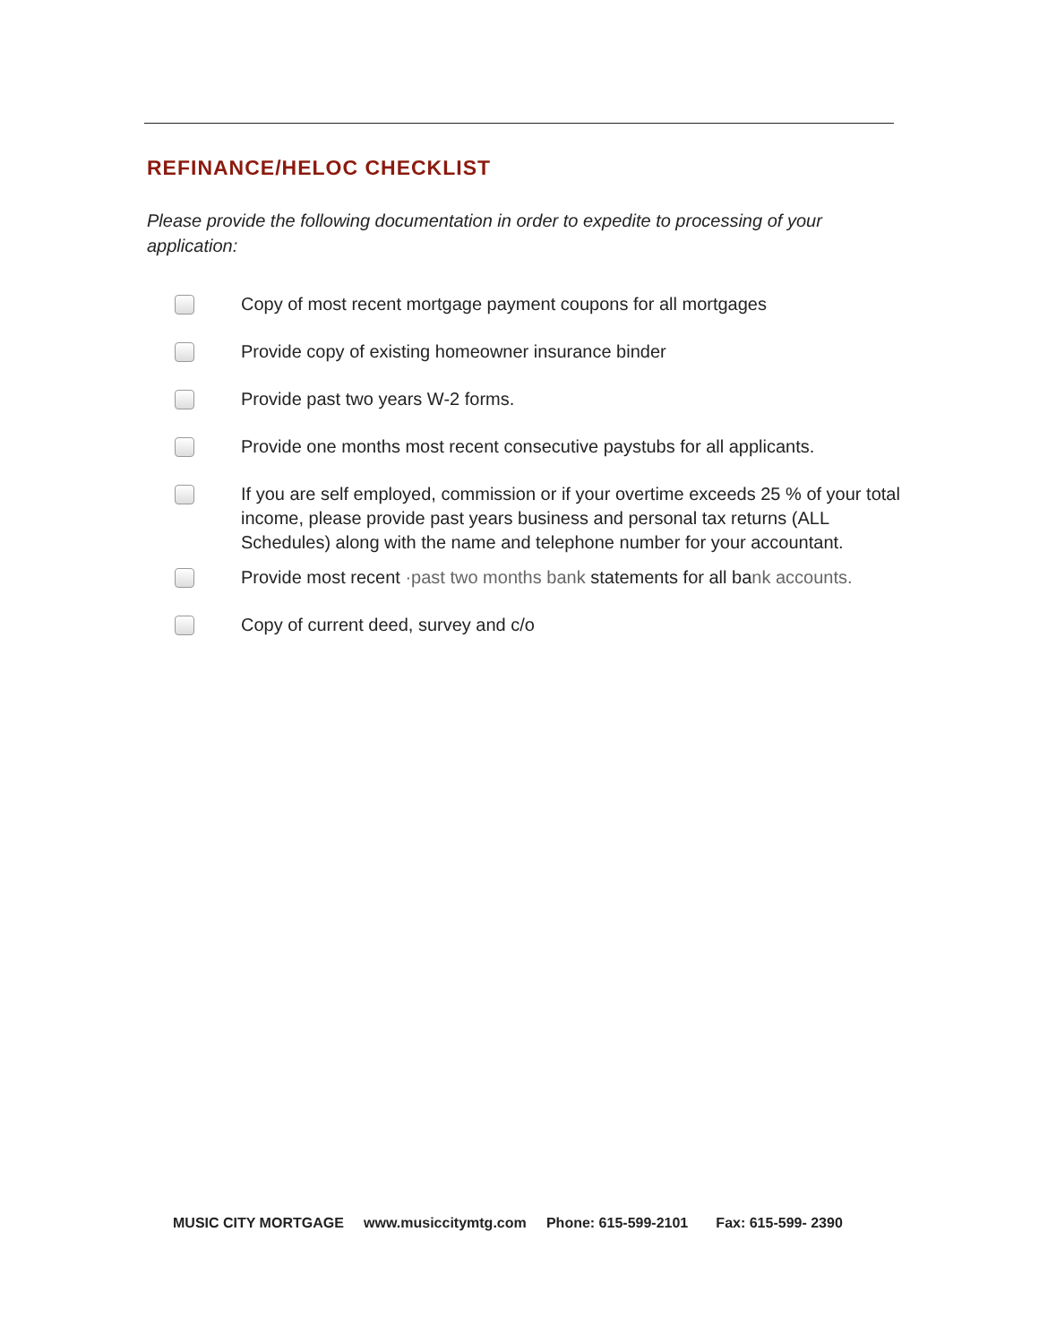REFINANCE/HELOC CHECKLIST
Please provide the following documentation in order to expedite to processing of your application:
Copy of most recent mortgage payment coupons for all mortgages
Provide copy of existing homeowner insurance binder
Provide past two years W-2 forms.
Provide one months most recent consecutive paystubs for all applicants.
If you are self employed, commission or if your overtime exceeds 25 % of your total income, please provide past years business and personal tax returns (ALL Schedules) along with the name and telephone number for your accountant.
Provide most recent ·past two months bank statements for all bank accounts.
Copy of current deed, survey and c/o
MUSIC CITY MORTGAGE www.musiccitymtg.com Phone: 615-599-2101 Fax: 615-599- 2390